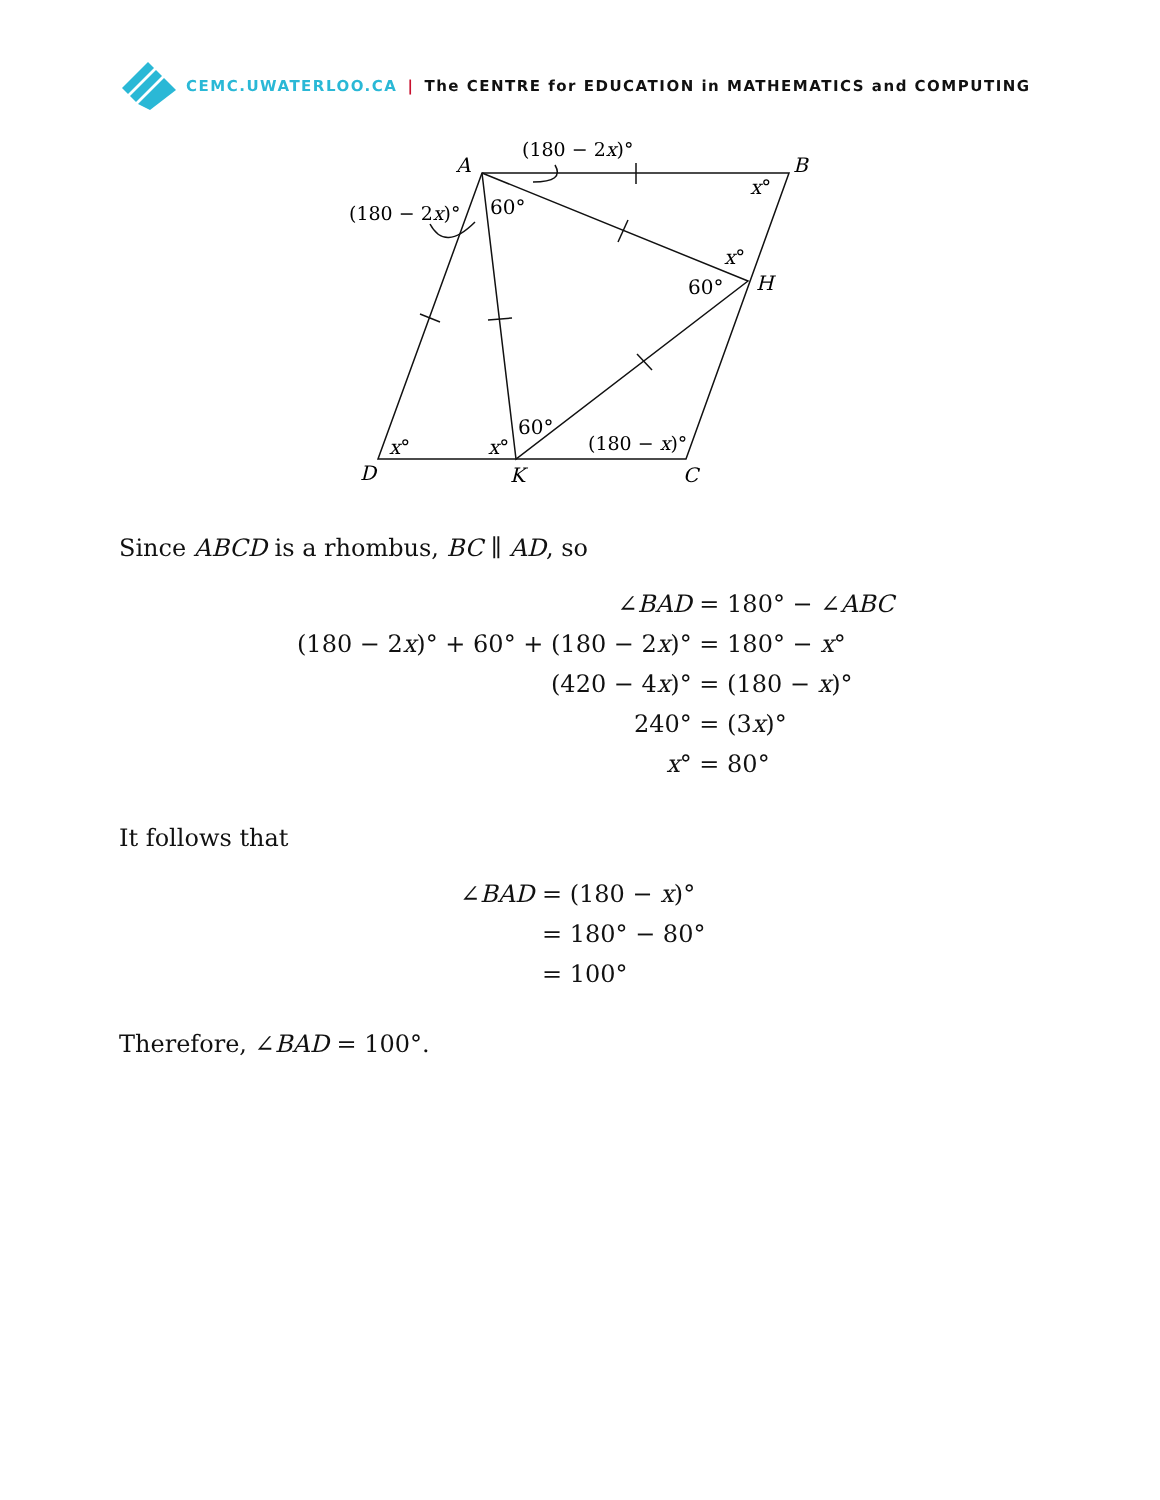CEMC.UWATERLOO.CA | The CENTRE for EDUCATION in MATHEMATICS and COMPUTING
A
B
H
D
K
C
(180 − 2x)°
(180 − 2x)°
60°
x°
x°
60°
60°
x°
x°
(180 − x)°
Since ABCD is a rhombus, BC ∥ AD, so
| ∠ BAD | = 180° − ∠ ABC |
| (180 − 2 x )° + 60° + (180 − 2 x )° | = 180° − x ° |
| (420 − 4 x )° | = (180 − x )° |
| 240° | = (3 x )° |
| x ° | = 80° |
It follows that
| ∠ BAD | = (180 − x )° |
| | = 180° − 80° |
| | = 100° |
Therefore, ∠BAD = 100°.